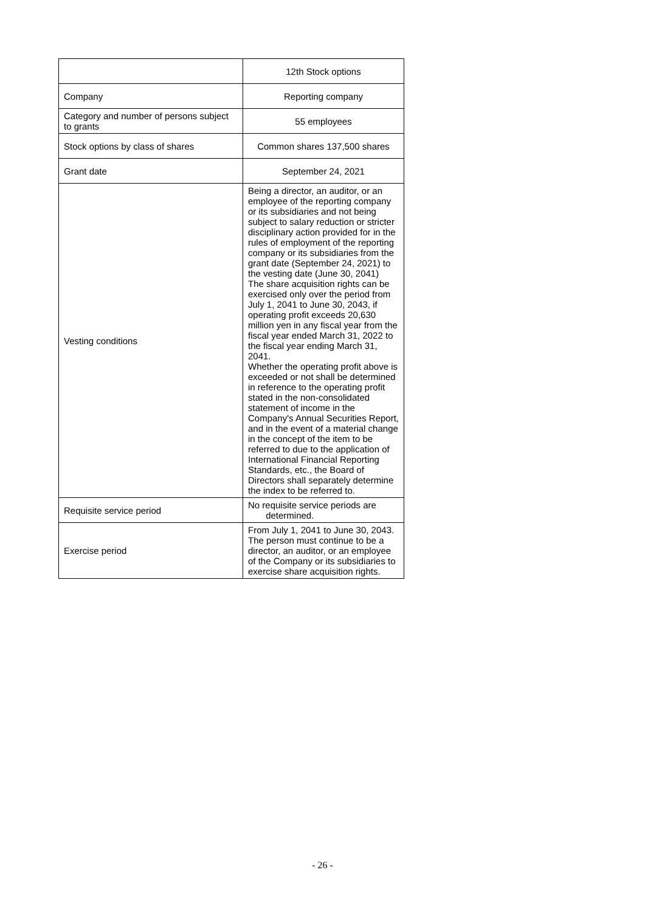| | 12th Stock options |
| Company | Reporting company |
| Category and number of persons subject to grants | 55 employees |
| Stock options by class of shares | Common shares 137,500 shares |
| Grant date | September 24, 2021 |
| Vesting conditions | Being a director, an auditor, or an employee of the reporting company or its subsidiaries and not being subject to salary reduction or stricter disciplinary action provided for in the rules of employment of the reporting company or its subsidiaries from the grant date (September 24, 2021) to the vesting date (June 30, 2041) The share acquisition rights can be exercised only over the period from July 1, 2041 to June 30, 2043, if operating profit exceeds 20,630 million yen in any fiscal year from the fiscal year ended March 31, 2022 to the fiscal year ending March 31, 2041. Whether the operating profit above is exceeded or not shall be determined in reference to the operating profit stated in the non-consolidated statement of income in the Company's Annual Securities Report, and in the event of a material change in the concept of the item to be referred to due to the application of International Financial Reporting Standards, etc., the Board of Directors shall separately determine the index to be referred to. |
| Requisite service period | No requisite service periods are determined. |
| Exercise period | From July 1, 2041 to June 30, 2043. The person must continue to be a director, an auditor, or an employee of the Company or its subsidiaries to exercise share acquisition rights. |
- 26 -